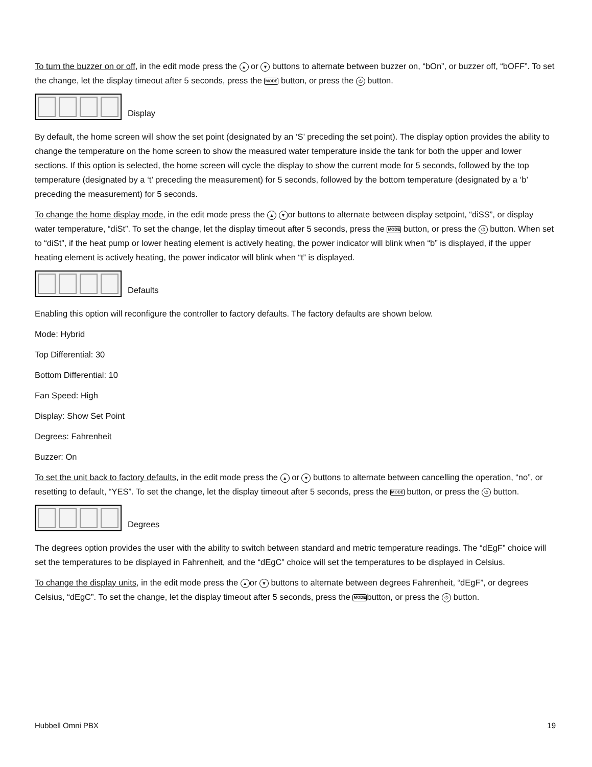To turn the buzzer on or off, in the edit mode press the ▲ or ▼ buttons to alternate between buzzer on, “bOn”, or buzzer off, “bOFF”. To set the change, let the display timeout after 5 seconds, press the MODE button, or press the ⏻ button.
Display
By default, the home screen will show the set point (designated by an ‘S’ preceding the set point). The display option provides the ability to change the temperature on the home screen to show the measured water temperature inside the tank for both the upper and lower sections. If this option is selected, the home screen will cycle the display to show the current mode for 5 seconds, followed by the top temperature (designated by a ‘t’ preceding the measurement) for 5 seconds, followed by the bottom temperature (designated by a ‘b’ preceding the measurement) for 5 seconds.
To change the home display mode, in the edit mode press the ▲ ▼ or buttons to alternate between display setpoint, “diSS”, or display water temperature, “diSt”. To set the change, let the display timeout after 5 seconds, press the MODE button, or press the ⏻ button. When set to “diSt”, if the heat pump or lower heating element is actively heating, the power indicator will blink when “b” is displayed, if the upper heating element is actively heating, the power indicator will blink when “t” is displayed.
Defaults
Enabling this option will reconfigure the controller to factory defaults. The factory defaults are shown below.
Mode: Hybrid
Top Differential: 30
Bottom Differential: 10
Fan Speed: High
Display: Show Set Point
Degrees: Fahrenheit
Buzzer: On
To set the unit back to factory defaults, in the edit mode press the ▲ or ▼ buttons to alternate between cancelling the operation, “no”, or resetting to default, “YES”. To set the change, let the display timeout after 5 seconds, press the MODE button, or press the ⏻ button.
Degrees
The degrees option provides the user with the ability to switch between standard and metric temperature readings. The “dEgF” choice will set the temperatures to be displayed in Fahrenheit, and the “dEgC” choice will set the temperatures to be displayed in Celsius.
To change the display units, in the edit mode press the ▲ or ▼ buttons to alternate between degrees Fahrenheit, “dEgF”, or degrees Celsius, “dEgC”. To set the change, let the display timeout after 5 seconds, press the MODEbutton, or press the ⏻ button.
Hubbell Omni PBX 19